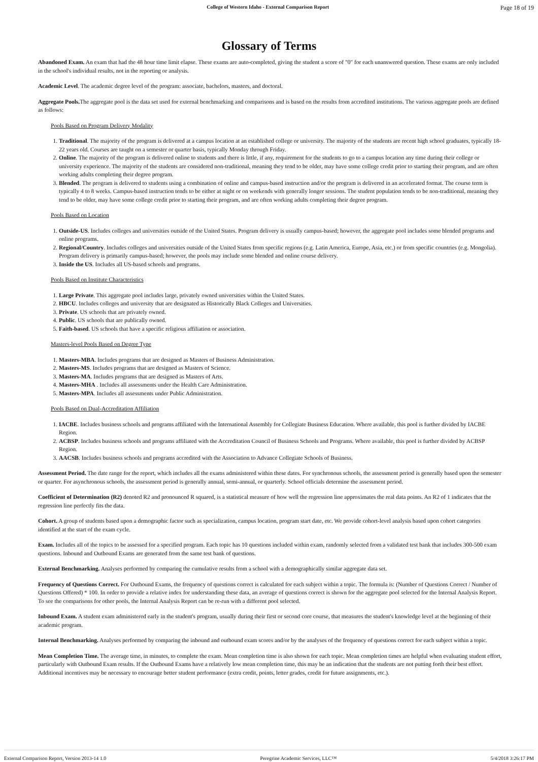College of Western Idaho - External Comparison Report Page 18 of 19
Glossary of Terms
Abandoned Exam. An exam that had the 48 hour time limit elapse. These exams are auto-completed, giving the student a score of "0" for each unanswered question. These exams are only included in the school's individual results, not in the reporting or analysis.
Academic Level. The academic degree level of the program: associate, bachelors, masters, and doctoral.
Aggregate Pools. The aggregate pool is the data set used for external benchmarking and comparisons and is based on the results from accredited institutions. The various aggregate pools are defined as follows:
Pools Based on Program Delivery Modality
1. Traditional. The majority of the program is delivered at a campus location at an established college or university. The majority of the students are recent high school graduates, typically 18-22 years old. Courses are taught on a semester or quarter basis, typically Monday through Friday.
2. Online. The majority of the program is delivered online to students and there is little, if any, requirement for the students to go to a campus location any time during their college or university experience. The majority of the students are considered non-traditional, meaning they tend to be older, may have some college credit prior to starting their program, and are often working adults completing their degree program.
3. Blended. The program is delivered to students using a combination of online and campus-based instruction and/or the program is delivered in an accelerated format. The course term is typically 4 to 8 weeks. Campus-based instruction tends to be either at night or on weekends with generally longer sessions. The student population tends to be non-traditional, meaning they tend to be older, may have some college credit prior to starting their program, and are often working adults completing their degree program.
Pools Based on Location
1. Outside-US. Includes colleges and universities outside of the United States. Program delivery is usually campus-based; however, the aggregate pool includes some blended programs and online programs.
2. Regional/Country. Includes colleges and universities outside of the United States from specific regions (e.g. Latin America, Europe, Asia, etc.) or from specific countries (e.g. Mongolia). Program delivery is primarily campus-based; however, the pools may include some blended and online course delivery.
3. Inside the US. Includes all US-based schools and programs.
Pools Based on Institute Characteristics
1. Large Private. This aggregate pool includes large, privately owned universities within the United States.
2. HBCU. Includes colleges and university that are designated as Historically Black Colleges and Universities.
3. Private. US schools that are privately owned.
4. Public. US schools that are publically owned.
5. Faith-based. US schools that have a specific religious affiliation or association.
Masters-level Pools Based on Degree Type
1. Masters-MBA. Includes programs that are designed as Masters of Business Administration.
2. Masters-MS. Includes programs that are designed as Masters of Science.
3. Masters-MA. Includes programs that are designed as Masters of Arts.
4. Masters-MHA . Includes all assessments under the Health Care Administration.
5. Masters-MPA. Includes all assessments under Public Administration.
Pools Based on Dual-Accreditation Affiliation
1. IACBE. Includes business schools and programs affiliated with the International Assembly for Collegiate Business Education. Where available, this pool is further divided by IACBE Region.
2. ACBSP. Includes business schools and programs affiliated with the Accreditation Council of Business Schools and Programs. Where available, this pool is further divided by ACBSP Region.
3. AACSB. Includes business schools and programs accredited with the Association to Advance Collegiate Schools of Business.
Assessment Period. The date range for the report, which includes all the exams administered within these dates. For synchronous schools, the assessment period is generally based upon the semester or quarter. For asynchronous schools, the assessment period is generally annual, semi-annual, or quarterly. School officials determine the assessment period.
Coefficient of Determination (R2) denoted R2 and pronounced R squared, is a statistical measure of how well the regression line approximates the real data points. An R2 of 1 indicates that the regression line perfectly fits the data.
Cohort. A group of students based upon a demographic factor such as specialization, campus location, program start date, etc. We provide cohort-level analysis based upon cohort categories identified at the start of the exam cycle.
Exam. Includes all of the topics to be assessed for a specified program. Each topic has 10 questions included within exam, randomly selected from a validated test bank that includes 300-500 exam questions. Inbound and Outbound Exams are generated from the same test bank of questions.
External Benchmarking. Analyses performed by comparing the cumulative results from a school with a demographically similar aggregate data set.
Frequency of Questions Correct. For Outbound Exams, the frequency of questions correct is calculated for each subject within a topic. The formula is: (Number of Questions Correct / Number of Questions Offered) * 100. In order to provide a relative index for understanding these data, an average of questions correct is shown for the aggregate pool selected for the Internal Analysis Report. To see the comparisons for other pools, the Internal Analysis Report can be re-run with a different pool selected.
Inbound Exam. A student exam administered early in the student's program, usually during their first or second core course, that measures the student's knowledge level at the beginning of their academic program.
Internal Benchmarking. Analyses performed by comparing the inbound and outbound exam scores and/or by the analyses of the frequency of questions correct for each subject within a topic.
Mean Completion Time. The average time, in minutes, to complete the exam. Mean completion time is also shown for each topic. Mean completion times are helpful when evaluating student effort, particularly with Outbound Exam results. If the Outbound Exams have a relatively low mean completion time, this may be an indication that the students are not putting forth their best effort. Additional incentives may be necessary to encourage better student performance (extra credit, points, letter grades, credit for future assignments, etc.).
External Comparison Report, Version 2013-14 1.0 Peregrine Academic Services, LLC™ 5/4/2018 3:26:17 PM